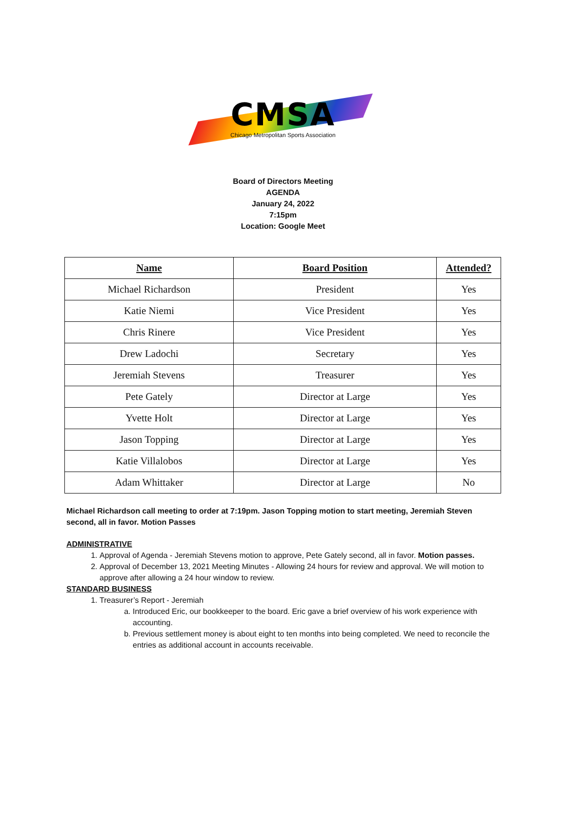CMSA
Chicago Metropolitan Sports Association
Board of Directors Meeting
AGENDA
January 24, 2022
7:15pm
Location: Google Meet
| Name | Board Position | Attended? |
| --- | --- | --- |
| Michael Richardson | President | Yes |
| Katie Niemi | Vice President | Yes |
| Chris Rinere | Vice President | Yes |
| Drew Ladochi | Secretary | Yes |
| Jeremiah Stevens | Treasurer | Yes |
| Pete Gately | Director at Large | Yes |
| Yvette Holt | Director at Large | Yes |
| Jason Topping | Director at Large | Yes |
| Katie Villalobos | Director at Large | Yes |
| Adam Whittaker | Director at Large | No |
Michael Richardson call meeting to order at 7:19pm. Jason Topping motion to start meeting, Jeremiah Steven second, all in favor. Motion Passes
ADMINISTRATIVE
1. Approval of Agenda - Jeremiah Stevens motion to approve, Pete Gately second, all in favor. Motion passes.
2. Approval of December 13, 2021 Meeting Minutes - Allowing 24 hours for review and approval. We will motion to approve after allowing a 24 hour window to review.
STANDARD BUSINESS
1. Treasurer’s Report - Jeremiah
a. Introduced Eric, our bookkeeper to the board. Eric gave a brief overview of his work experience with accounting.
b. Previous settlement money is about eight to ten months into being completed. We need to reconcile the entries as additional account in accounts receivable.